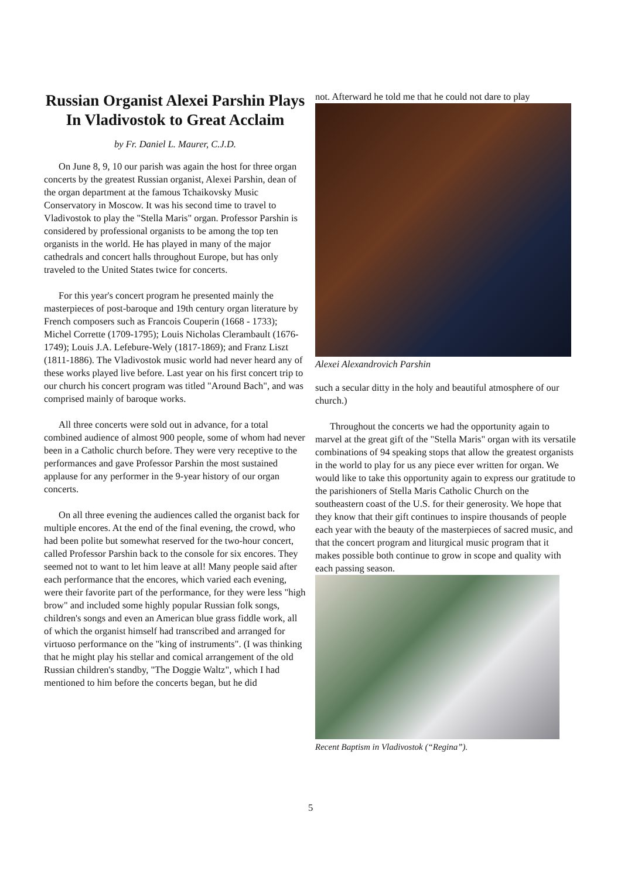Russian Organist Alexei Parshin Plays In Vladivostok to Great Acclaim
by Fr. Daniel L. Maurer, C.J.D.
On June 8, 9, 10 our parish was again the host for three organ concerts by the greatest Russian organist, Alexei Parshin, dean of the organ department at the famous Tchaikovsky Music Conservatory in Moscow. It was his second time to travel to Vladivostok to play the "Stella Maris" organ. Professor Parshin is considered by professional organists to be among the top ten organists in the world. He has played in many of the major cathedrals and concert halls throughout Europe, but has only traveled to the United States twice for concerts.
For this year's concert program he presented mainly the masterpieces of post-baroque and 19th century organ literature by French composers such as Francois Couperin (1668 - 1733); Michel Corrette (1709-1795); Louis Nicholas Clerambault (1676-1749); Louis J.A. Lefebure-Wely (1817-1869); and Franz Liszt (1811-1886). The Vladivostok music world had never heard any of these works played live before. Last year on his first concert trip to our church his concert program was titled "Around Bach", and was comprised mainly of baroque works.
All three concerts were sold out in advance, for a total combined audience of almost 900 people, some of whom had never been in a Catholic church before. They were very receptive to the performances and gave Professor Parshin the most sustained applause for any performer in the 9-year history of our organ concerts.
On all three evening the audiences called the organist back for multiple encores. At the end of the final evening, the crowd, who had been polite but somewhat reserved for the two-hour concert, called Professor Parshin back to the console for six encores. They seemed not to want to let him leave at all! Many people said after each performance that the encores, which varied each evening, were their favorite part of the performance, for they were less "high brow" and included some highly popular Russian folk songs, children's songs and even an American blue grass fiddle work, all of which the organist himself had transcribed and arranged for virtuoso performance on the "king of instruments". (I was thinking that he might play his stellar and comical arrangement of the old Russian children's standby, "The Doggie Waltz", which I had mentioned to him before the concerts began, but he did
not. Afterward he told me that he could not dare to play
Alexei Alexandrovich Parshin
such a secular ditty in the holy and beautiful atmosphere of our church.)
Throughout the concerts we had the opportunity again to marvel at the great gift of the "Stella Maris" organ with its versatile combinations of 94 speaking stops that allow the greatest organists in the world to play for us any piece ever written for organ. We would like to take this opportunity again to express our gratitude to the parishioners of Stella Maris Catholic Church on the southeastern coast of the U.S. for their generosity. We hope that they know that their gift continues to inspire thousands of people each year with the beauty of the masterpieces of sacred music, and that the concert program and liturgical music program that it makes possible both continue to grow in scope and quality with each passing season.
Recent Baptism in Vladivostok (“Regina”).
5